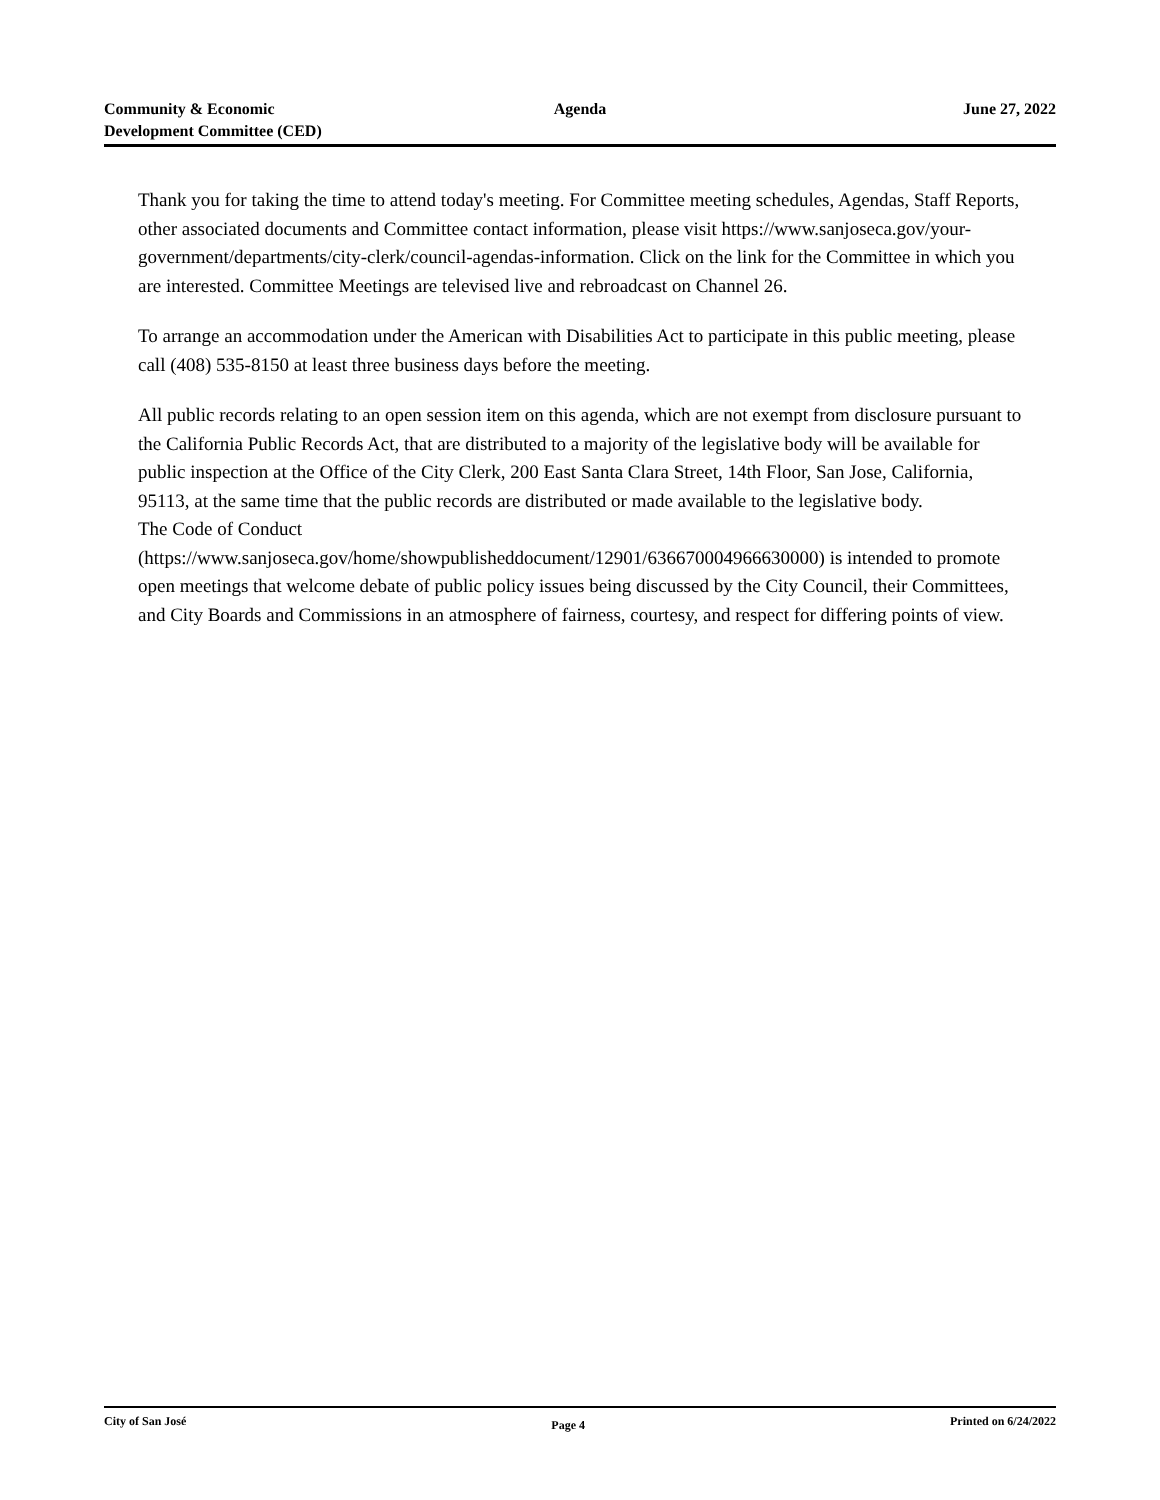Community & Economic
Development Committee (CED)
Agenda June 27, 2022
Thank you for taking the time to attend today's meeting. For Committee meeting schedules, Agendas, Staff Reports, other associated documents and Committee contact information, please visit https://www.sanjoseca.gov/your-government/departments/city-clerk/council-agendas-information. Click on the link for the Committee in which you are interested. Committee Meetings are televised live and rebroadcast on Channel 26.
To arrange an accommodation under the American with Disabilities Act to participate in this public meeting, please call (408) 535-8150 at least three business days before the meeting.
All public records relating to an open session item on this agenda, which are not exempt from disclosure pursuant to the California Public Records Act, that are distributed to a majority of the legislative body will be available for public inspection at the Office of the City Clerk, 200 East Santa Clara Street, 14th Floor, San Jose, California, 95113, at the same time that the public records are distributed or made available to the legislative body.
The Code of Conduct
(https://www.sanjoseca.gov/home/showpublisheddocument/12901/636670004966630000) is intended to promote open meetings that welcome debate of public policy issues being discussed by the City Council, their Committees, and City Boards and Commissions in an atmosphere of fairness, courtesy, and respect for differing points of view.
City of San José Page 4 Printed on 6/24/2022